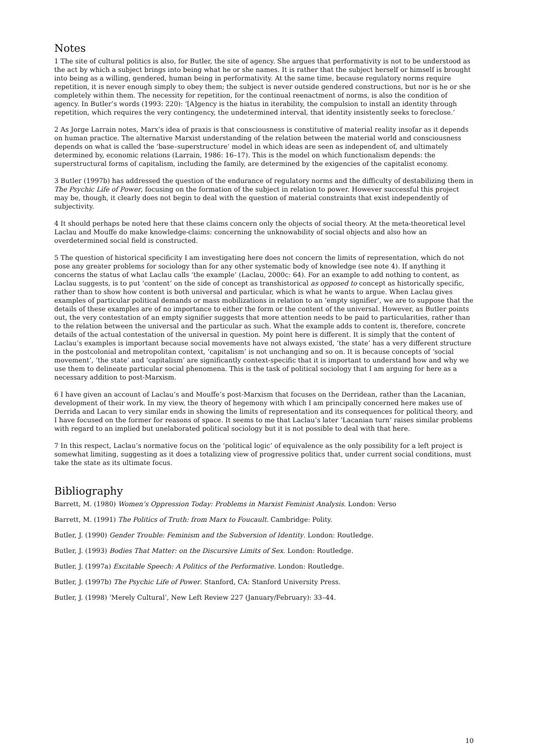Notes
1 The site of cultural politics is also, for Butler, the site of agency. She argues that performativity is not to be understood as the act by which a subject brings into being what he or she names. It is rather that the subject herself or himself is brought into being as a willing, gendered, human being in performativity. At the same time, because regulatory norms require repetition, it is never enough simply to obey them; the subject is never outside gendered constructions, but nor is he or she completely within them. The necessity for repetition, for the continual reenactment of norms, is also the condition of agency. In Butler’s words (1993: 220): ‘[A]gency is the hiatus in iterability, the compulsion to install an identity through repetition, which requires the very contingency, the undetermined interval, that identity insistently seeks to foreclose.’
2 As Jorge Larrain notes, Marx’s idea of praxis is that consciousness is constitutive of material reality insofar as it depends on human practice. The alternative Marxist understanding of the relation between the material world and consciousness depends on what is called the ‘base–superstructure’ model in which ideas are seen as independent of, and ultimately determined by, economic relations (Larrain, 1986: 16–17). This is the model on which functionalism depends: the superstructural forms of capitalism, including the family, are determined by the exigencies of the capitalist economy.
3 Butler (1997b) has addressed the question of the endurance of regulatory norms and the difficulty of destabilizing them in The Psychic Life of Power, focusing on the formation of the subject in relation to power. However successful this project may be, though, it clearly does not begin to deal with the question of material constraints that exist independently of subjectivity.
4 It should perhaps be noted here that these claims concern only the objects of social theory. At the meta-theoretical level Laclau and Mouffe do make knowledge-claims: concerning the unknowability of social objects and also how an overdetermined social field is constructed.
5 The question of historical specificity I am investigating here does not concern the limits of representation, which do not pose any greater problems for sociology than for any other systematic body of knowledge (see note 4). If anything it concerns the status of what Laclau calls ‘the example’ (Laclau, 2000c: 64). For an example to add nothing to content, as Laclau suggests, is to put ‘content’ on the side of concept as transhistorical as opposed to concept as historically specific, rather than to show how content is both universal and particular, which is what he wants to argue. When Laclau gives examples of particular political demands or mass mobilizations in relation to an ‘empty signifier’, we are to suppose that the details of these examples are of no importance to either the form or the content of the universal. However, as Butler points out, the very contestation of an empty signifier suggests that more attention needs to be paid to particularities, rather than to the relation between the universal and the particular as such. What the example adds to content is, therefore, concrete details of the actual contestation of the universal in question. My point here is different. It is simply that the content of Laclau’s examples is important because social movements have not always existed, ‘the state’ has a very different structure in the postcolonial and metropolitan context, ‘capitalism’ is not unchanging and so on. It is because concepts of ‘social movement’, ‘the state’ and ‘capitalism’ are significantly context-specific that it is important to understand how and why we use them to delineate particular social phenomena. This is the task of political sociology that I am arguing for here as a necessary addition to post-Marxism.
6 I have given an account of Laclau’s and Mouffe’s post-Marxism that focuses on the Derridean, rather than the Lacanian, development of their work. In my view, the theory of hegemony with which I am principally concerned here makes use of Derrida and Lacan to very similar ends in showing the limits of representation and its consequences for political theory, and I have focused on the former for reasons of space. It seems to me that Laclau’s later ‘Lacanian turn’ raises similar problems with regard to an implied but unelaborated political sociology but it is not possible to deal with that here.
7 In this respect, Laclau’s normative focus on the ‘political logic’ of equivalence as the only possibility for a left project is somewhat limiting, suggesting as it does a totalizing view of progressive politics that, under current social conditions, must take the state as its ultimate focus.
Bibliography
Barrett, M. (1980) Women’s Oppression Today: Problems in Marxist Feminist Analysis. London: Verso
Barrett, M. (1991) The Politics of Truth: from Marx to Foucault. Cambridge: Polity.
Butler, J. (1990) Gender Trouble: Feminism and the Subversion of Identity. London: Routledge.
Butler, J. (1993) Bodies That Matter: on the Discursive Limits of Sex. London: Routledge.
Butler, J. (1997a) Excitable Speech: A Politics of the Performative. London: Routledge.
Butler, J. (1997b) The Psychic Life of Power. Stanford, CA: Stanford University Press.
Butler, J. (1998) ‘Merely Cultural’, New Left Review 227 (January/February): 33–44.
10